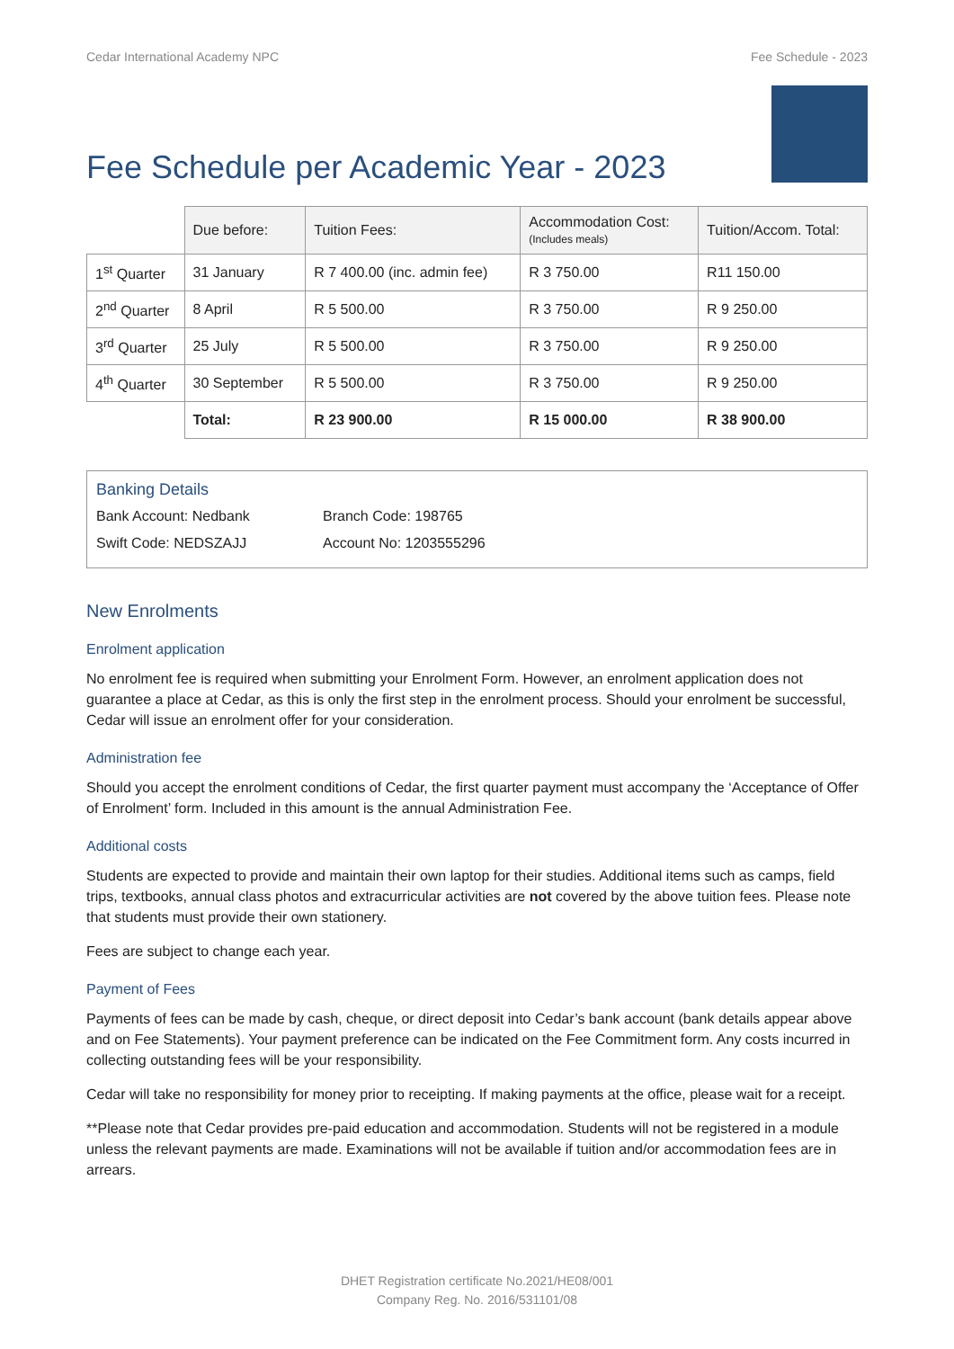Cedar International Academy NPC Fee Schedule - 2023
Fee Schedule per Academic Year - 2023
| | Due before: | Tuition Fees: | Accommodation Cost: (Includes meals) | Tuition/Accom. Total: |
| 1<sup>st</sup> Quarter | 31 January | R 7 400.00 (inc. admin fee) | R 3 750.00 | R11 150.00 |
| 2<sup>nd</sup> Quarter | 8 April | R 5 500.00 | R 3 750.00 | R 9 250.00 |
| 3<sup>rd</sup> Quarter | 25 July | R 5 500.00 | R 3 750.00 | R 9 250.00 |
| 4<sup>th</sup> Quarter | 30 September | R 5 500.00 | R 3 750.00 | R 9 250.00 |
| | Total: | R 23 900.00 | R 15 000.00 | R 38 900.00 |
Banking Details
Bank Account: Nedbank Branch Code: 198765
Swift Code: NEDSZAJJ Account No: 1203555296
New Enrolments
Enrolment application
No enrolment fee is required when submitting your Enrolment Form. However, an enrolment application does not guarantee a place at Cedar, as this is only the first step in the enrolment process. Should your enrolment be successful, Cedar will issue an enrolment offer for your consideration.
Administration fee
Should you accept the enrolment conditions of Cedar, the first quarter payment must accompany the ‘Acceptance of Offer of Enrolment’ form. Included in this amount is the annual Administration Fee.
Additional costs
Students are expected to provide and maintain their own laptop for their studies. Additional items such as camps, field trips, textbooks, annual class photos and extracurricular activities are not covered by the above tuition fees. Please note that students must provide their own stationery.
Fees are subject to change each year.
Payment of Fees
Payments of fees can be made by cash, cheque, or direct deposit into Cedar’s bank account (bank details appear above and on Fee Statements). Your payment preference can be indicated on the Fee Commitment form. Any costs incurred in collecting outstanding fees will be your responsibility.
Cedar will take no responsibility for money prior to receipting. If making payments at the office, please wait for a receipt.
**Please note that Cedar provides pre-paid education and accommodation. Students will not be registered in a module unless the relevant payments are made. Examinations will not be available if tuition and/or accommodation fees are in arrears.
DHET Registration certificate No.2021/HE08/001
Company Reg. No. 2016/531101/08